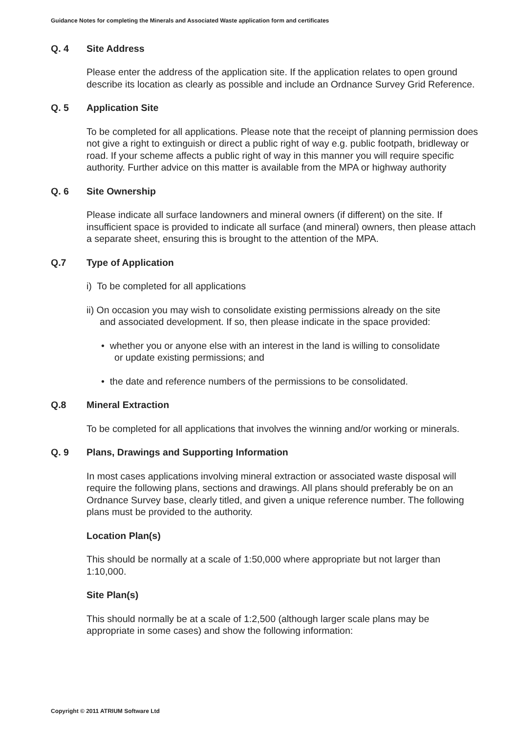Guidance Notes for completing the Minerals and Associated Waste application form and certificates
Q. 4 Site Address
Please enter the address of the application site. If the application relates to open ground describe its location as clearly as possible and include an Ordnance Survey Grid Reference.
Q. 5 Application Site
To be completed for all applications. Please note that the receipt of planning permission does not give a right to extinguish or direct a public right of way e.g. public footpath, bridleway or road. If your scheme affects a public right of way in this manner you will require specific authority. Further advice on this matter is available from the MPA or highway authority
Q. 6 Site Ownership
Please indicate all surface landowners and mineral owners (if different) on the site. If insufficient space is provided to indicate all surface (and mineral) owners, then please attach a separate sheet, ensuring this is brought to the attention of the MPA.
Q.7 Type of Application
i) To be completed for all applications
ii) On occasion you may wish to consolidate existing permissions already on the site
and associated development. If so, then please indicate in the space provided:
• whether you or anyone else with an interest in the land is willing to consolidate
or update existing permissions; and
• the date and reference numbers of the permissions to be consolidated.
Q.8 Mineral Extraction
To be completed for all applications that involves the winning and/or working or minerals.
Q. 9 Plans, Drawings and Supporting Information
In most cases applications involving mineral extraction or associated waste disposal will require the following plans, sections and drawings. All plans should preferably be on an Ordnance Survey base, clearly titled, and given a unique reference number. The following plans must be provided to the authority.
Location Plan(s)
This should be normally at a scale of 1:50,000 where appropriate but not larger than 1:10,000.
Site Plan(s)
This should normally be at a scale of 1:2,500 (although larger scale plans may be appropriate in some cases) and show the following information:
Copyright © 2011 ATRIUM Software Ltd